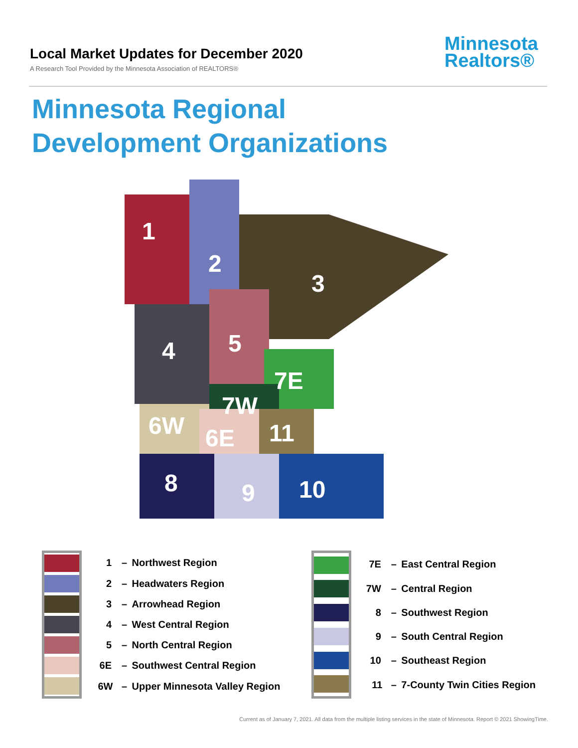Local Market Updates for December 2020
A Research Tool Provided by the Minnesota Association of REALTORS®
Minnesota
Realtors®
Minnesota Regional
Development Organizations
1
2
3
4
5
7E
7W
6W
6E
11
8
9
10
| | 1 | – | Northwest Region |
| | 2 | – | Headwaters Region |
| | 3 | – | Arrowhead Region |
| | 4 | – | West Central Region |
| | 5 | – | North Central Region |
| | 6E | – | Southwest Central Region |
| | 6W | – | Upper Minnesota Valley Region |
| | 7E | – | East Central Region |
| | 7W | – | Central Region |
| | 8 | – | Southwest Region |
| | 9 | – | South Central Region |
| | 10 | – | Southeast Region |
| | 11 | – | 7-County Twin Cities Region |
Current as of January 7, 2021. All data from the multiple listing services in the state of Minnesota. Report © 2021 ShowingTime.